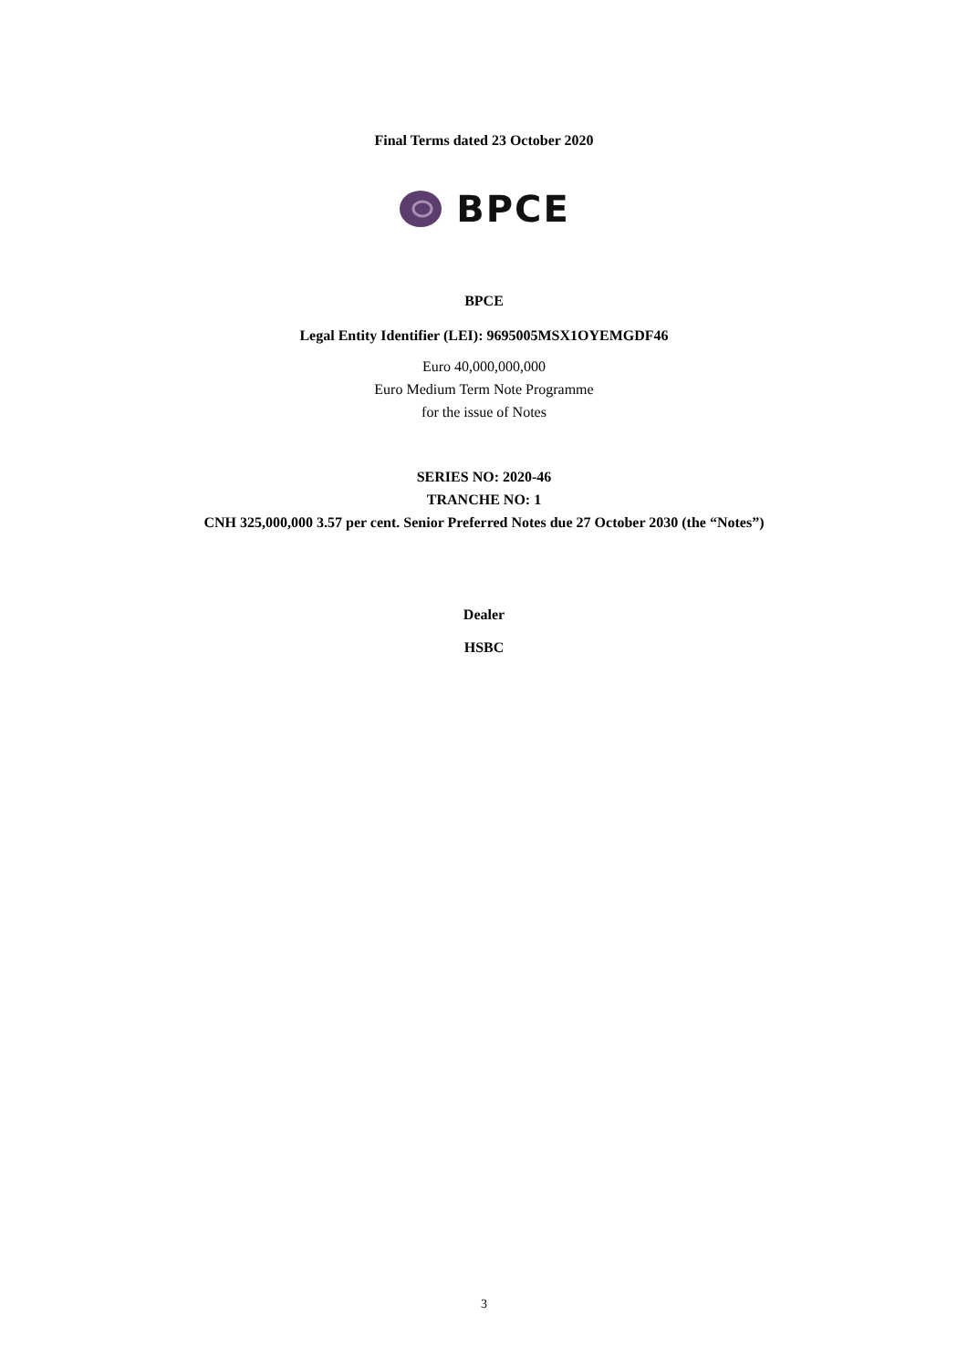Final Terms dated 23 October 2020
BPCE
BPCE
Legal Entity Identifier (LEI): 9695005MSX1OYEMGDF46
Euro 40,000,000,000
Euro Medium Term Note Programme
for the issue of Notes
SERIES NO: 2020-46
TRANCHE NO: 1
CNH 325,000,000 3.57 per cent. Senior Preferred Notes due 27 October 2030 (the “Notes”)
Dealer
HSBC
3